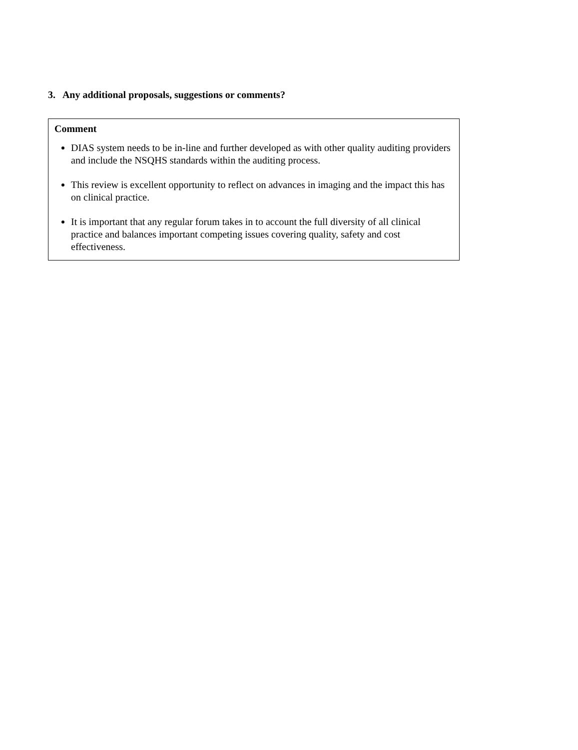3. Any additional proposals, suggestions or comments?
| Comment DIAS system needs to be in-line and further developed as with other quality auditing providers and include the NSQHS standards within the auditing process. This review is excellent opportunity to reflect on advances in imaging and the impact this has on clinical practice. It is important that any regular forum takes in to account the full diversity of all clinical practice and balances important competing issues covering quality, safety and cost effectiveness. |